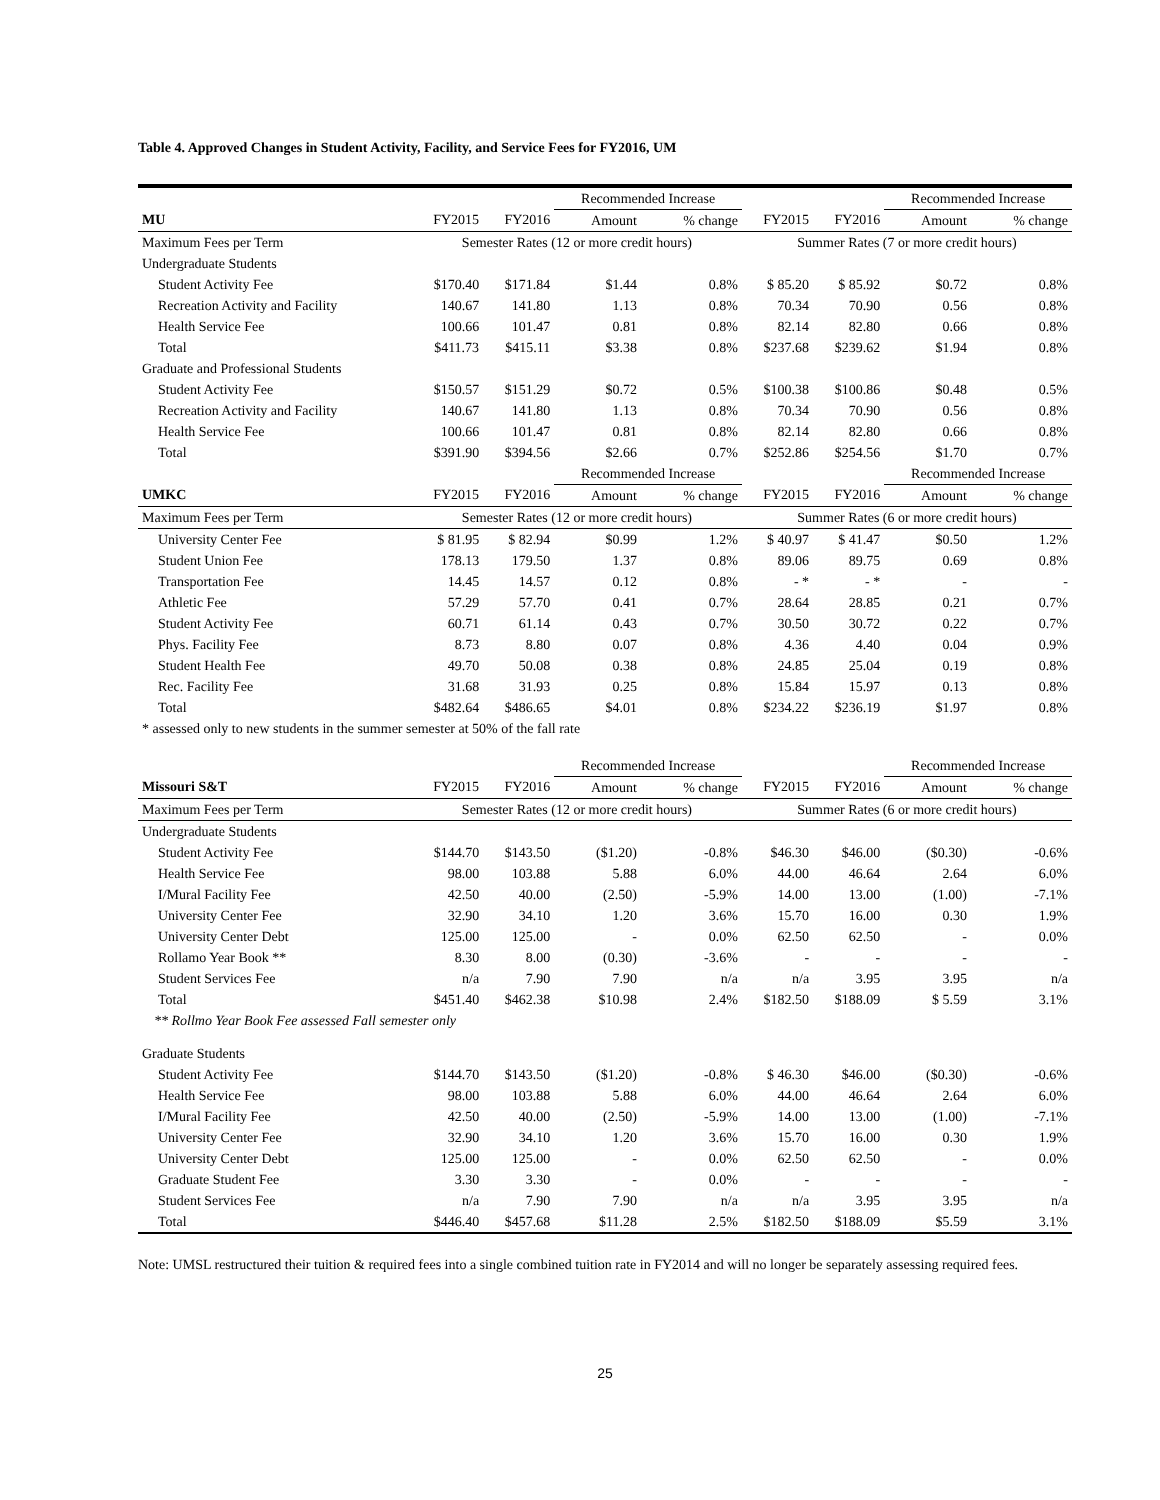Table 4. Approved Changes in Student Activity, Facility, and Service Fees for FY2016, UM
| | | | Recommended Increase | | | | Recommended Increase | |
| MU | FY2015 | FY2016 | Amount | % change | FY2015 | FY2016 | Amount | % change |
| Maximum Fees per Term | Semester Rates (12 or more credit hours) | | | | Summer Rates (7 or more credit hours) | | | |
| Undergraduate Students | | | | | | | | |
| Student Activity Fee | $170.40 | $171.84 | $1.44 | 0.8% | $ 85.20 | $ 85.92 | $0.72 | 0.8% |
| Recreation Activity and Facility | 140.67 | 141.80 | 1.13 | 0.8% | 70.34 | 70.90 | 0.56 | 0.8% |
| Health Service Fee | 100.66 | 101.47 | 0.81 | 0.8% | 82.14 | 82.80 | 0.66 | 0.8% |
| Total | $411.73 | $415.11 | $3.38 | 0.8% | $237.68 | $239.62 | $1.94 | 0.8% |
| Graduate and Professional Students | | | | | | | | |
| Student Activity Fee | $150.57 | $151.29 | $0.72 | 0.5% | $100.38 | $100.86 | $0.48 | 0.5% |
| Recreation Activity and Facility | 140.67 | 141.80 | 1.13 | 0.8% | 70.34 | 70.90 | 0.56 | 0.8% |
| Health Service Fee | 100.66 | 101.47 | 0.81 | 0.8% | 82.14 | 82.80 | 0.66 | 0.8% |
| Total | $391.90 | $394.56 | $2.66 | 0.7% | $252.86 | $254.56 | $1.70 | 0.7% |
| | | | Recommended Increase | | | | Recommended Increase | |
| UMKC | FY2015 | FY2016 | Amount | % change | FY2015 | FY2016 | Amount | % change |
| Maximum Fees per Term | Semester Rates (12 or more credit hours) | | | | Summer Rates (6 or more credit hours) | | | |
| University Center Fee | $ 81.95 | $ 82.94 | $0.99 | 1.2% | $ 40.97 | $ 41.47 | $0.50 | 1.2% |
| Student Union Fee | 178.13 | 179.50 | 1.37 | 0.8% | 89.06 | 89.75 | 0.69 | 0.8% |
| Transportation Fee | 14.45 | 14.57 | 0.12 | 0.8% | - * | - * | - | - |
| Athletic Fee | 57.29 | 57.70 | 0.41 | 0.7% | 28.64 | 28.85 | 0.21 | 0.7% |
| Student Activity Fee | 60.71 | 61.14 | 0.43 | 0.7% | 30.50 | 30.72 | 0.22 | 0.7% |
| Phys. Facility Fee | 8.73 | 8.80 | 0.07 | 0.8% | 4.36 | 4.40 | 0.04 | 0.9% |
| Student Health Fee | 49.70 | 50.08 | 0.38 | 0.8% | 24.85 | 25.04 | 0.19 | 0.8% |
| Rec. Facility Fee | 31.68 | 31.93 | 0.25 | 0.8% | 15.84 | 15.97 | 0.13 | 0.8% |
| Total | $482.64 | $486.65 | $4.01 | 0.8% | $234.22 | $236.19 | $1.97 | 0.8% |
| * assessed only to new students in the summer semester at 50% of the fall rate | | | | | | | | |
| | | | Recommended Increase | | | | Recommended Increase | |
| Missouri S&T | FY2015 | FY2016 | Amount | % change | FY2015 | FY2016 | Amount | % change |
| Maximum Fees per Term | Semester Rates (12 or more credit hours) | | | | Summer Rates (6 or more credit hours) | | | |
| Undergraduate Students | | | | | | | | |
| Student Activity Fee | $144.70 | $143.50 | ($1.20) | -0.8% | $46.30 | $46.00 | ($0.30) | -0.6% |
| Health Service Fee | 98.00 | 103.88 | 5.88 | 6.0% | 44.00 | 46.64 | 2.64 | 6.0% |
| I/Mural Facility Fee | 42.50 | 40.00 | (2.50) | -5.9% | 14.00 | 13.00 | (1.00) | -7.1% |
| University Center Fee | 32.90 | 34.10 | 1.20 | 3.6% | 15.70 | 16.00 | 0.30 | 1.9% |
| University Center Debt | 125.00 | 125.00 | - | 0.0% | 62.50 | 62.50 | - | 0.0% |
| Rollamo Year Book ** | 8.30 | 8.00 | (0.30) | -3.6% | - | - | - | - |
| Student Services Fee | n/a | 7.90 | 7.90 | n/a | n/a | 3.95 | 3.95 | n/a |
| Total | $451.40 | $462.38 | $10.98 | 2.4% | $182.50 | $188.09 | $ 5.59 | 3.1% |
| ** Rollmo Year Book Fee assessed Fall semester only | | | | | | | | |
| Graduate Students | | | | | | | | |
| Student Activity Fee | $144.70 | $143.50 | ($1.20) | -0.8% | $ 46.30 | $46.00 | ($0.30) | -0.6% |
| Health Service Fee | 98.00 | 103.88 | 5.88 | 6.0% | 44.00 | 46.64 | 2.64 | 6.0% |
| I/Mural Facility Fee | 42.50 | 40.00 | (2.50) | -5.9% | 14.00 | 13.00 | (1.00) | -7.1% |
| University Center Fee | 32.90 | 34.10 | 1.20 | 3.6% | 15.70 | 16.00 | 0.30 | 1.9% |
| University Center Debt | 125.00 | 125.00 | - | 0.0% | 62.50 | 62.50 | - | 0.0% |
| Graduate Student Fee | 3.30 | 3.30 | - | 0.0% | - | - | - | - |
| Student Services Fee | n/a | 7.90 | 7.90 | n/a | n/a | 3.95 | 3.95 | n/a |
| Total | $446.40 | $457.68 | $11.28 | 2.5% | $182.50 | $188.09 | $5.59 | 3.1% |
Note: UMSL restructured their tuition & required fees into a single combined tuition rate in FY2014 and will no longer be separately assessing required fees.
25